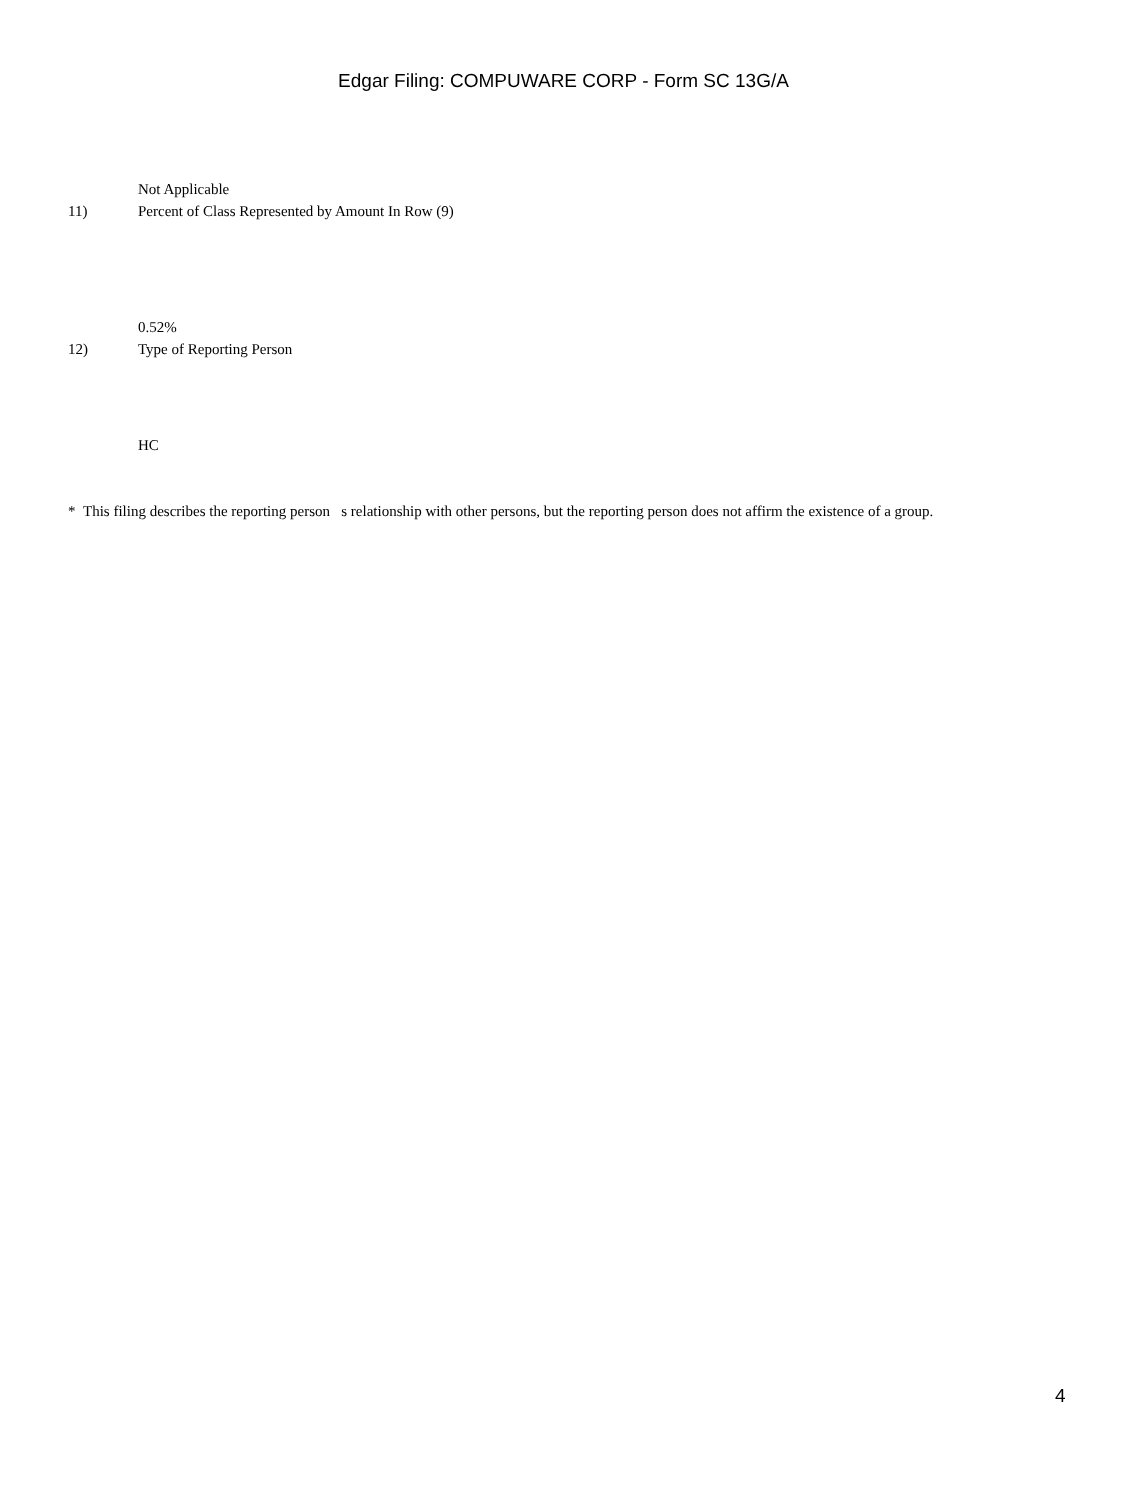Edgar Filing: COMPUWARE CORP - Form SC 13G/A
Not Applicable
11) Percent of Class Represented by Amount In Row (9)
0.52%
12) Type of Reporting Person
HC
* This filing describes the reporting person s relationship with other persons, but the reporting person does not affirm the existence of a group.
4